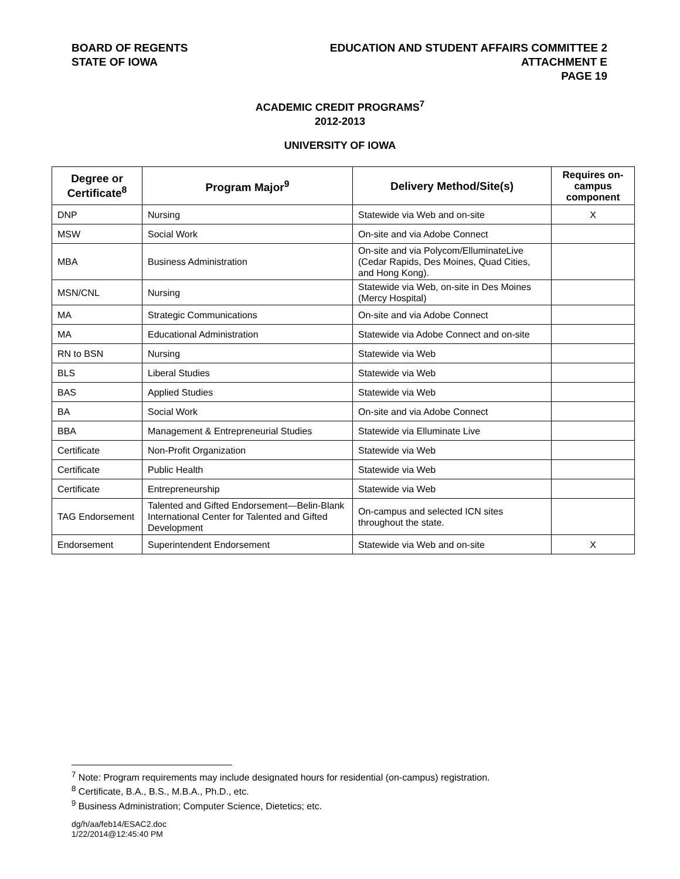BOARD OF REGENTS
STATE OF IOWA
EDUCATION AND STUDENT AFFAIRS COMMITTEE 2
ATTACHMENT E
PAGE 19
ACADEMIC CREDIT PROGRAMS<sup>7</sup>
2012-2013
UNIVERSITY OF IOWA
| Degree or Certificate<sup>8</sup> | Program Major<sup>9</sup> | Delivery Method/Site(s) | Requires on-campus component |
| --- | --- | --- | --- |
| DNP | Nursing | Statewide via Web and on-site | X |
| MSW | Social Work | On-site and via Adobe Connect | |
| MBA | Business Administration | On-site and via Polycom/ElluminateLive (Cedar Rapids, Des Moines, Quad Cities, and Hong Kong). | |
| MSN/CNL | Nursing | Statewide via Web, on-site in Des Moines (Mercy Hospital) | |
| MA | Strategic Communications | On-site and via Adobe Connect | |
| MA | Educational Administration | Statewide via Adobe Connect and on-site | |
| RN to BSN | Nursing | Statewide via Web | |
| BLS | Liberal Studies | Statewide via Web | |
| BAS | Applied Studies | Statewide via Web | |
| BA | Social Work | On-site and via Adobe Connect | |
| BBA | Management & Entrepreneurial Studies | Statewide via Elluminate Live | |
| Certificate | Non-Profit Organization | Statewide via Web | |
| Certificate | Public Health | Statewide via Web | |
| Certificate | Entrepreneurship | Statewide via Web | |
| TAG Endorsement | Talented and Gifted Endorsement—Belin-Blank International Center for Talented and Gifted Development | On-campus and selected ICN sites throughout the state. | |
| Endorsement | Superintendent Endorsement | Statewide via Web and on-site | X |
<sup>7</sup> Note: Program requirements may include designated hours for residential (on-campus) registration.
<sup>8</sup> Certificate, B.A., B.S., M.B.A., Ph.D., etc.
<sup>9</sup> Business Administration; Computer Science, Dietetics; etc.
dg/h/aa/feb14/ESAC2.doc
1/22/2014@12:45:40 PM